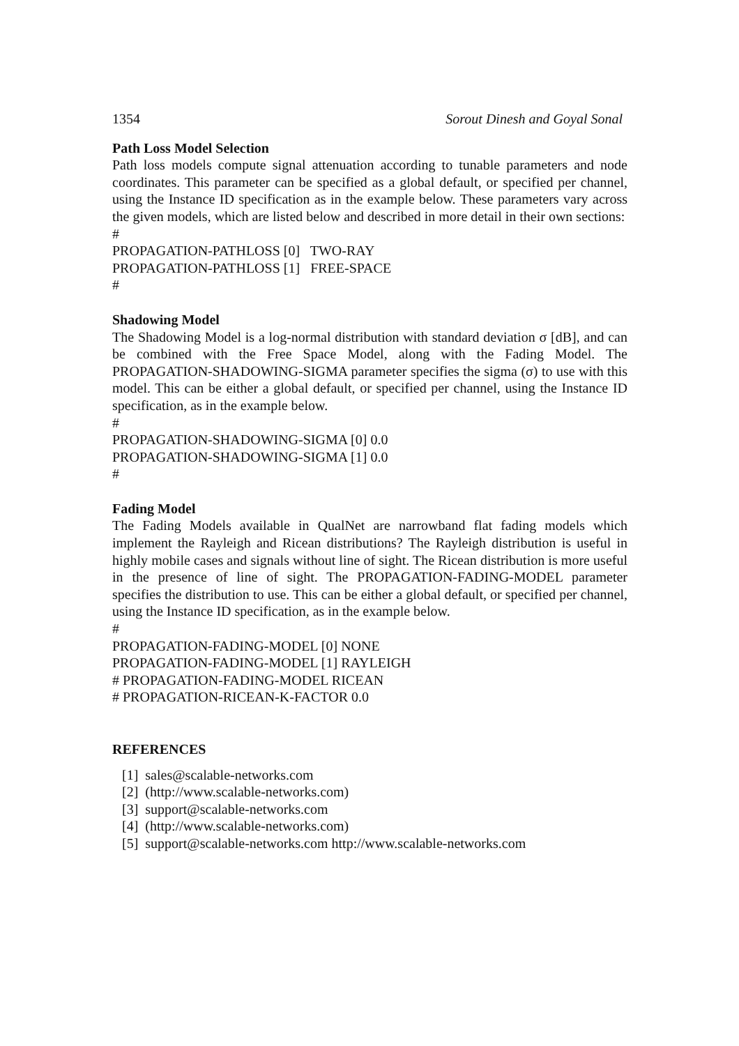1354 Sorout Dinesh and Goyal Sonal
Path Loss Model Selection
Path loss models compute signal attenuation according to tunable parameters and node coordinates. This parameter can be specified as a global default, or specified per channel, using the Instance ID specification as in the example below. These parameters vary across the given models, which are listed below and described in more detail in their own sections:
#
PROPAGATION-PATHLOSS [0] TWO-RAY
PROPAGATION-PATHLOSS [1] FREE-SPACE
#
Shadowing Model
The Shadowing Model is a log-normal distribution with standard deviation σ [dB], and can be combined with the Free Space Model, along with the Fading Model. The PROPAGATION-SHADOWING-SIGMA parameter specifies the sigma (σ) to use with this model. This can be either a global default, or specified per channel, using the Instance ID specification, as in the example below.
#
PROPAGATION-SHADOWING-SIGMA [0] 0.0
PROPAGATION-SHADOWING-SIGMA [1] 0.0
#
Fading Model
The Fading Models available in QualNet are narrowband flat fading models which implement the Rayleigh and Ricean distributions? The Rayleigh distribution is useful in highly mobile cases and signals without line of sight. The Ricean distribution is more useful in the presence of line of sight. The PROPAGATION-FADING-MODEL parameter specifies the distribution to use. This can be either a global default, or specified per channel, using the Instance ID specification, as in the example below.
#
PROPAGATION-FADING-MODEL [0] NONE
PROPAGATION-FADING-MODEL [1] RAYLEIGH
# PROPAGATION-FADING-MODEL RICEAN
# PROPAGATION-RICEAN-K-FACTOR 0.0
REFERENCES
[1] sales@scalable-networks.com
[2] (http://www.scalable-networks.com)
[3] support@scalable-networks.com
[4] (http://www.scalable-networks.com)
[5] support@scalable-networks.com http://www.scalable-networks.com